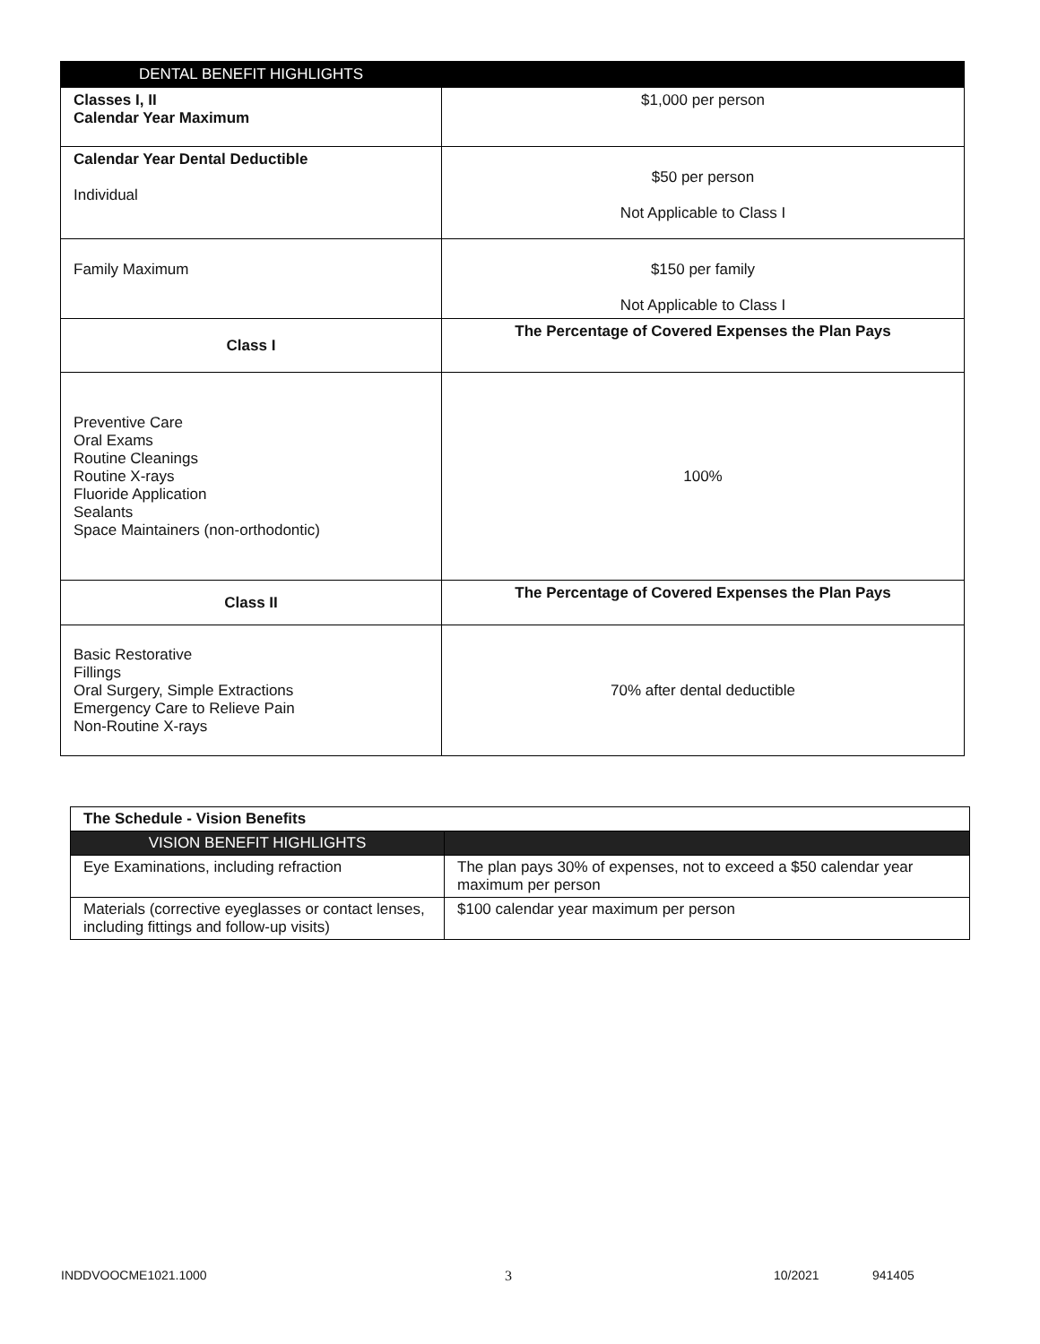| DENTAL BENEFIT HIGHLIGHTS | |
| --- | --- |
| Classes I, II Calendar Year Maximum | $1,000 per person |
| Calendar Year Dental Deductible Individual | $50 per person Not Applicable to Class I |
| Family Maximum | $150 per family Not Applicable to Class I |
| Class I | The Percentage of Covered Expenses the Plan Pays |
| Preventive Care Oral Exams Routine Cleanings Routine X-rays Fluoride Application Sealants Space Maintainers (non-orthodontic) | 100% |
| Class II | The Percentage of Covered Expenses the Plan Pays |
| Basic Restorative Fillings Oral Surgery, Simple Extractions Emergency Care to Relieve Pain Non-Routine X-rays | 70% after dental deductible |
| The Schedule - Vision Benefits | |
| VISION BENEFIT HIGHLIGHTS | |
| Eye Examinations, including refraction | The plan pays 30% of expenses, not to exceed a $50 calendar year maximum per person |
| Materials (corrective eyeglasses or contact lenses, including fittings and follow-up visits) | $100 calendar year maximum per person |
INDDVOOCME1021.1000 3 10/2021 941405